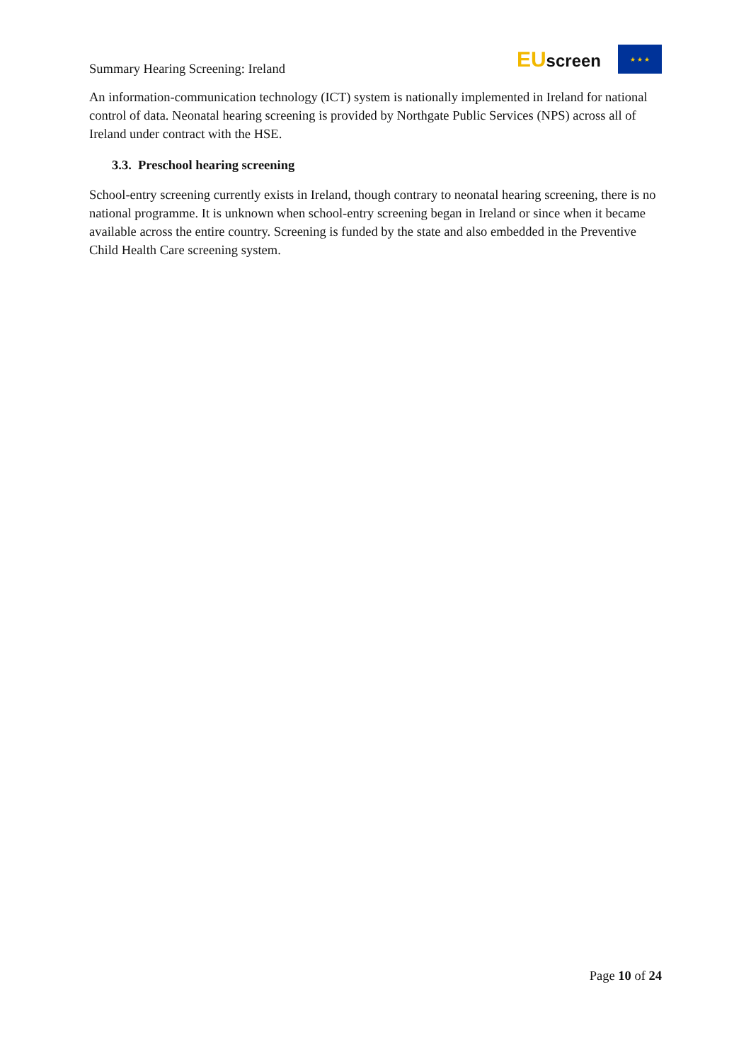Summary Hearing Screening: Ireland
EUscreen
★ ★ ★
An information-communication technology (ICT) system is nationally implemented in Ireland for national control of data. Neonatal hearing screening is provided by Northgate Public Services (NPS) across all of Ireland under contract with the HSE.
3.3. Preschool hearing screening
School-entry screening currently exists in Ireland, though contrary to neonatal hearing screening, there is no national programme. It is unknown when school-entry screening began in Ireland or since when it became available across the entire country. Screening is funded by the state and also embedded in the Preventive Child Health Care screening system.
Page 10 of 24